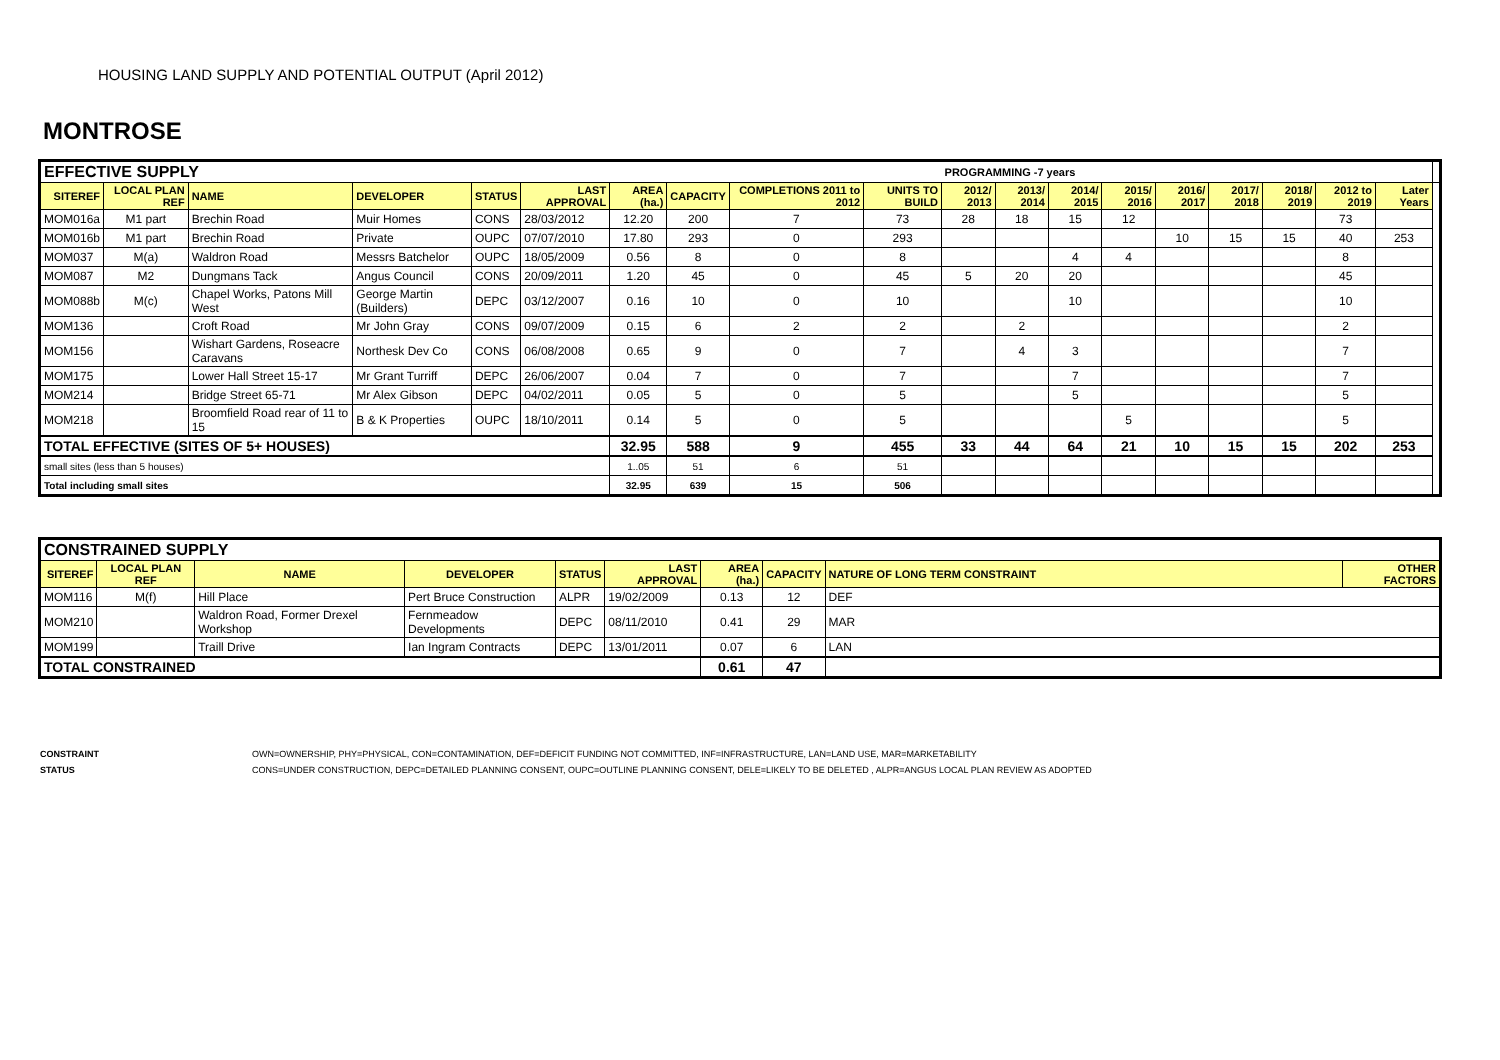HOUSING LAND SUPPLY AND POTENTIAL OUTPUT (April 2012)
MONTROSE
| EFFECTIVE SUPPLY | | | | | | | | | | PROGRAMMING -7 years | | | | | | | | | |
| SITEREF | LOCAL PLAN REF | NAME | DEVELOPER | STATUS | LAST APPROVAL | AREA (ha.) | CAPACITY | COMPLETIONS 2011 to 2012 | UNITS TO BUILD | 2012/ 2013 | 2013/ 2014 | 2014/ 2015 | 2015/ 2016 | 2016/ 2017 | 2017/ 2018 | 2018/ 2019 | 2012 to 2019 | Later Years | |
| MOM016a | M1 part | Brechin Road | Muir Homes | CONS | 28/03/2012 | 12.20 | 200 | 7 | 73 | 28 | 18 | 15 | 12 | | | | 73 | | |
| MOM016b | M1 part | Brechin Road | Private | OUPC | 07/07/2010 | 17.80 | 293 | 0 | 293 | | | | | 10 | 15 | 15 | 40 | 253 | |
| MOM037 | M(a) | Waldron Road | Messrs Batchelor | OUPC | 18/05/2009 | 0.56 | 8 | 0 | 8 | | | 4 | 4 | | | | 8 | | |
| MOM087 | M2 | Dungmans Tack | Angus Council | CONS | 20/09/2011 | 1.20 | 45 | 0 | 45 | 5 | 20 | 20 | | | | | 45 | | |
| MOM088b | M(c) | Chapel Works, Patons Mill West | George Martin (Builders) | DEPC | 03/12/2007 | 0.16 | 10 | 0 | 10 | | | 10 | | | | | 10 | | |
| MOM136 | | Croft Road | Mr John Gray | CONS | 09/07/2009 | 0.15 | 6 | 2 | 2 | | 2 | | | | | | 2 | | |
| MOM156 | | Wishart Gardens, Roseacre Caravans | Northesk Dev Co | CONS | 06/08/2008 | 0.65 | 9 | 0 | 7 | | 4 | 3 | | | | | 7 | | |
| MOM175 | | Lower Hall Street 15-17 | Mr Grant Turriff | DEPC | 26/06/2007 | 0.04 | 7 | 0 | 7 | | | 7 | | | | | 7 | | |
| MOM214 | | Bridge Street 65-71 | Mr Alex Gibson | DEPC | 04/02/2011 | 0.05 | 5 | 0 | 5 | | | 5 | | | | | 5 | | |
| MOM218 | | Broomfield Road rear of 11 to 15 | B & K Properties | OUPC | 18/10/2011 | 0.14 | 5 | 0 | 5 | | | | 5 | | | | 5 | | |
| TOTAL EFFECTIVE (SITES OF 5+ HOUSES) | | | | | | 32.95 | 588 | 9 | 455 | 33 | 44 | 64 | 21 | 10 | 15 | 15 | 202 | 253 | |
| small sites (less than 5 houses) | | | | | | 1..05 | 51 | 6 | 51 | | | | | | | | | | |
| Total including small sites | | | | | | 32.95 | 639 | 15 | 506 | | | | | | | | | | |
| CONSTRAINED SUPPLY | | | | | | | | | |
| SITEREF | LOCAL PLAN REF | NAME | DEVELOPER | STATUS | LAST APPROVAL | AREA (ha.) | CAPACITY | NATURE OF LONG TERM CONSTRAINT | OTHER FACTORS |
| MOM116 | M(f) | Hill Place | Pert Bruce Construction | ALPR | 19/02/2009 | 0.13 | 12 | DEF | |
| MOM210 | | Waldron Road, Former Drexel Workshop | Fernmeadow Developments | DEPC | 08/11/2010 | 0.41 | 29 | MAR | |
| MOM199 | | Traill Drive | Ian Ingram Contracts | DEPC | 13/01/2011 | 0.07 | 6 | LAN | |
| TOTAL CONSTRAINED | | | | | | 0.61 | 47 | | |
CONSTRAINT OWN=OWNERSHIP, PHY=PHYSICAL, CON=CONTAMINATION, DEF=DEFICIT FUNDING NOT COMMITTED, INF=INFRASTRUCTURE, LAN=LAND USE, MAR=MARKETABILITY
STATUS CONS=UNDER CONSTRUCTION, DEPC=DETAILED PLANNING CONSENT, OUPC=OUTLINE PLANNING CONSENT, DELE=LIKELY TO BE DELETED , ALPR=ANGUS LOCAL PLAN REVIEW AS ADOPTED